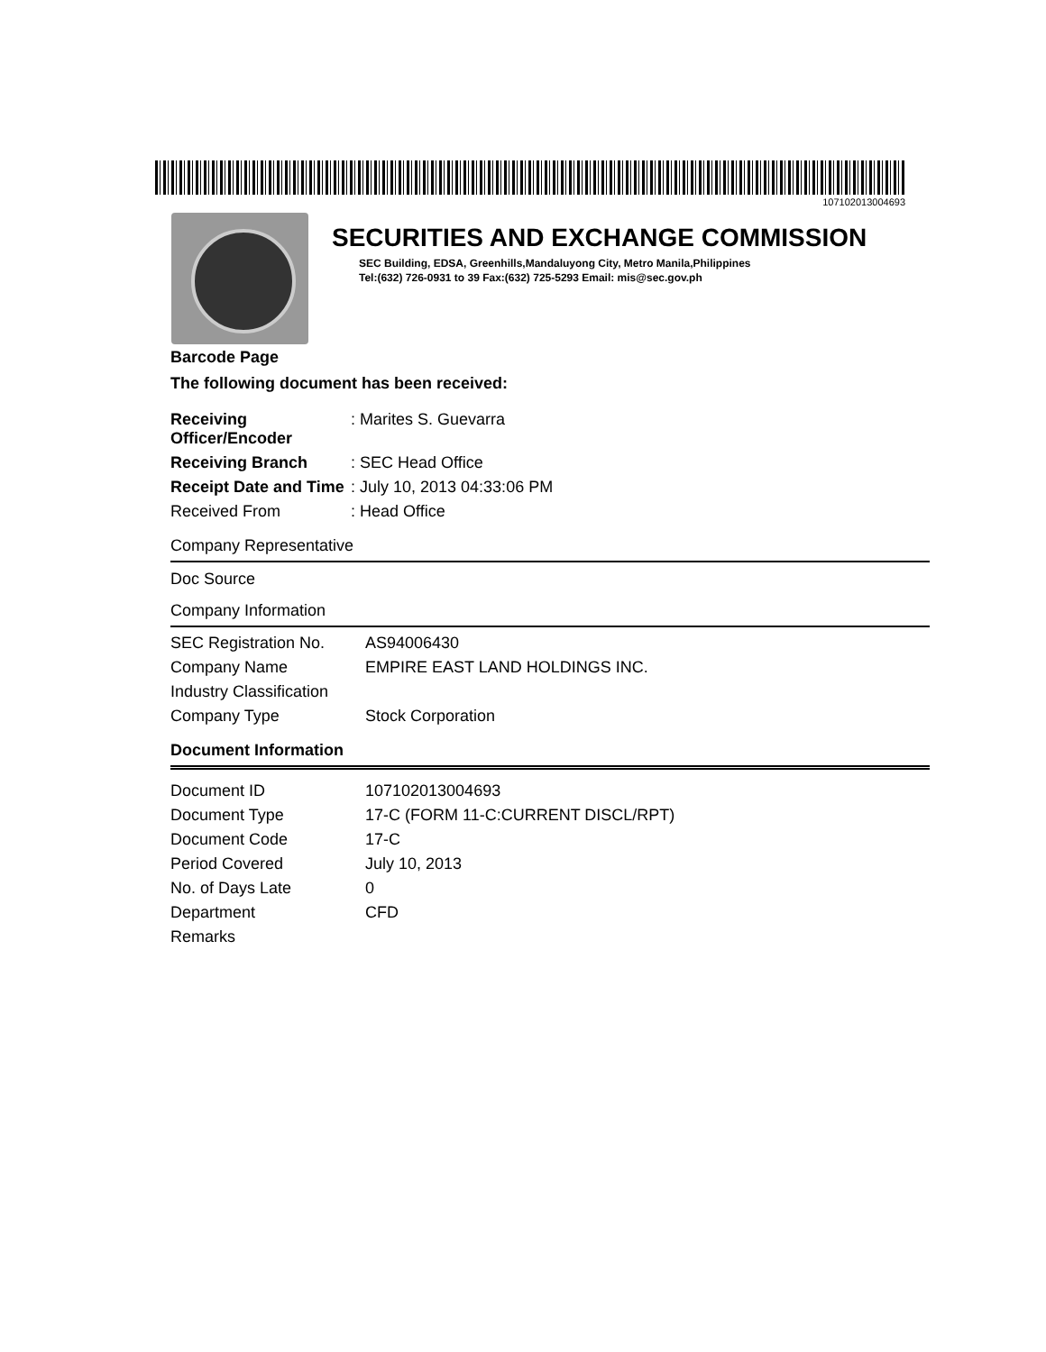107102013004693
SECURITIES AND EXCHANGE COMMISSION
SEC Building, EDSA, Greenhills,Mandaluyong City, Metro Manila,Philippines
Tel:(632) 726-0931 to 39 Fax:(632) 725-5293 Email: mis@sec.gov.ph
Barcode Page
The following document has been received:
| Receiving Officer/Encoder | : Marites S. Guevarra |
| Receiving Branch | : SEC Head Office |
| Receipt Date and Time | : July 10, 2013 04:33:06 PM |
| Received From | : Head Office |
Company Representative
Doc Source
Company Information
| SEC Registration No. | AS94006430 |
| Company Name | EMPIRE EAST LAND HOLDINGS INC. |
| Industry Classification | |
| Company Type | Stock Corporation |
Document Information
| Document ID | 107102013004693 |
| Document Type | 17-C (FORM 11-C:CURRENT DISCL/RPT) |
| Document Code | 17-C |
| Period Covered | July 10, 2013 |
| No. of Days Late | 0 |
| Department | CFD |
| Remarks | |